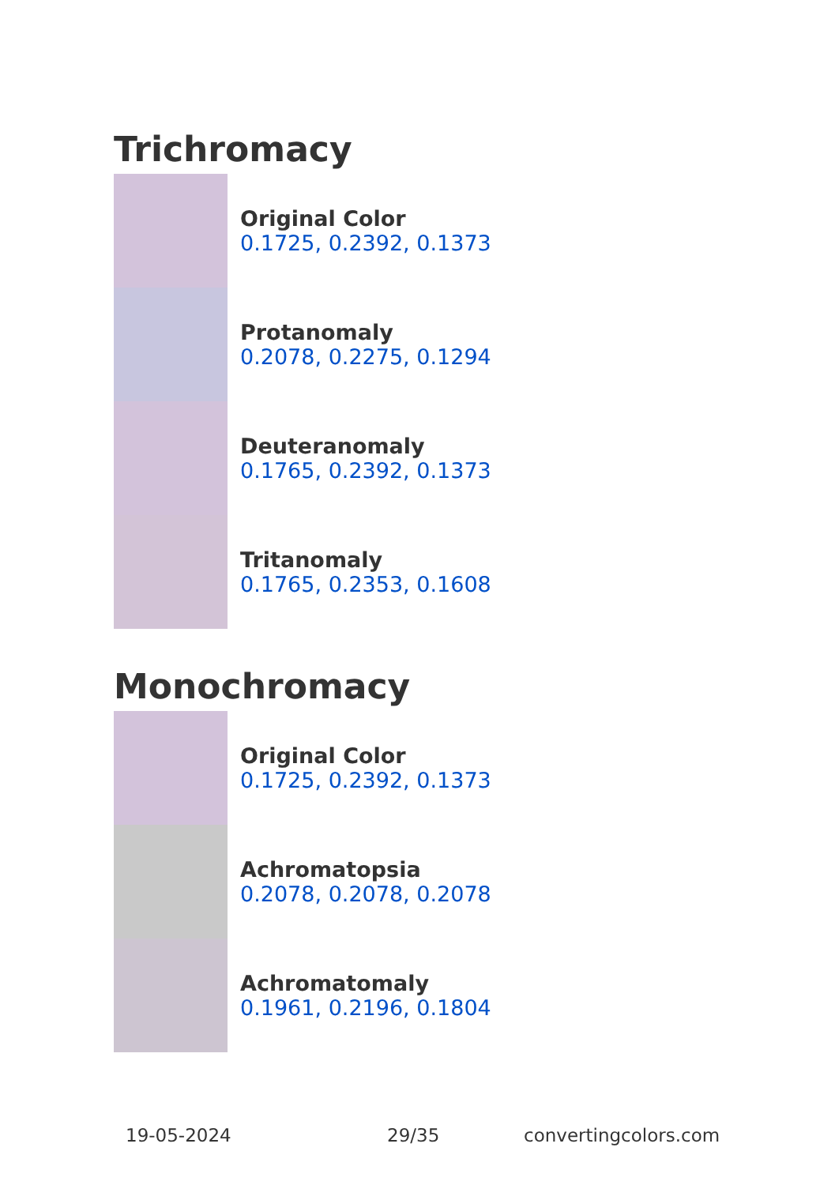Trichromacy
Original Color
0.1725, 0.2392, 0.1373
Protanomaly
0.2078, 0.2275, 0.1294
Deuteranomaly
0.1765, 0.2392, 0.1373
Tritanomaly
0.1765, 0.2353, 0.1608
Monochromacy
Original Color
0.1725, 0.2392, 0.1373
Achromatopsia
0.2078, 0.2078, 0.2078
Achromatomaly
0.1961, 0.2196, 0.1804
19-05-2024 29/35 convertingcolors.com